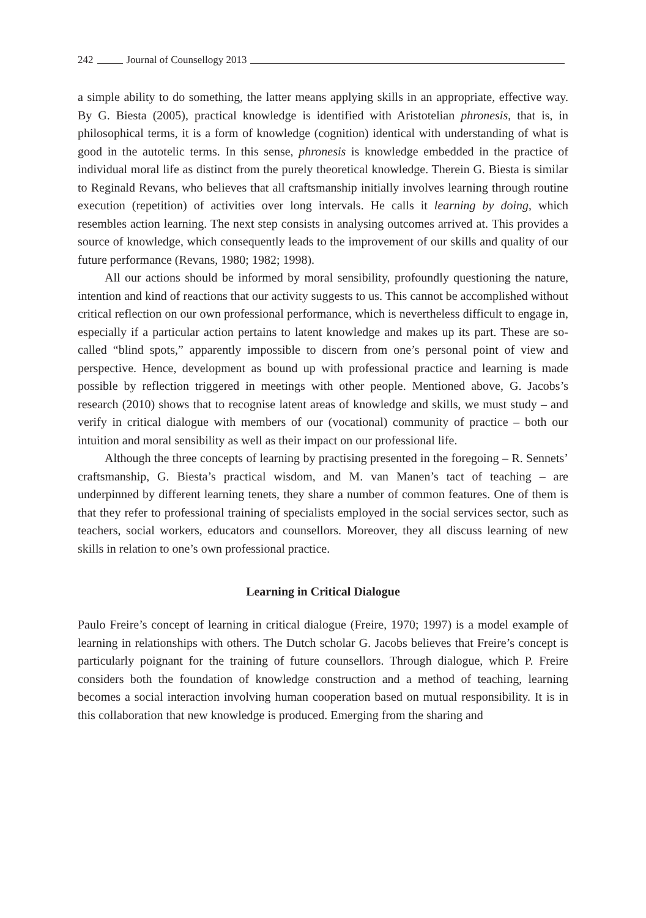242 Journal of Counsellogy 2013
a simple ability to do something, the latter means applying skills in an appropriate, effective way. By G. Biesta (2005), practical knowledge is identified with Aristotelian phronesis, that is, in philosophical terms, it is a form of knowledge (cognition) identical with understanding of what is good in the autotelic terms. In this sense, phronesis is knowledge embedded in the practice of individual moral life as distinct from the purely theoretical knowledge. Therein G. Biesta is similar to Reginald Revans, who believes that all craftsmanship initially involves learning through routine execution (repetition) of activities over long intervals. He calls it learning by doing, which resembles action learning. The next step consists in analysing outcomes arrived at. This provides a source of knowledge, which consequently leads to the improvement of our skills and quality of our future performance (Revans, 1980; 1982; 1998).
All our actions should be informed by moral sensibility, profoundly questioning the nature, intention and kind of reactions that our activity suggests to us. This cannot be accomplished without critical reflection on our own professional performance, which is nevertheless difficult to engage in, especially if a particular action pertains to latent knowledge and makes up its part. These are so-called “blind spots,” apparently impossible to discern from one’s personal point of view and perspective. Hence, development as bound up with professional practice and learning is made possible by reflection triggered in meetings with other people. Mentioned above, G. Jacobs’s research (2010) shows that to recognise latent areas of knowledge and skills, we must study – and verify in critical dialogue with members of our (vocational) community of practice – both our intuition and moral sensibility as well as their impact on our professional life.
Although the three concepts of learning by practising presented in the foregoing – R. Sennets’ craftsmanship, G. Biesta’s practical wisdom, and M. van Manen’s tact of teaching – are underpinned by different learning tenets, they share a number of common features. One of them is that they refer to professional training of specialists employed in the social services sector, such as teachers, social workers, educators and counsellors. Moreover, they all discuss learning of new skills in relation to one’s own professional practice.
Learning in Critical Dialogue
Paulo Freire’s concept of learning in critical dialogue (Freire, 1970; 1997) is a model example of learning in relationships with others. The Dutch scholar G. Jacobs believes that Freire’s concept is particularly poignant for the training of future counsellors. Through dialogue, which P. Freire considers both the foundation of knowledge construction and a method of teaching, learning becomes a social interaction involving human cooperation based on mutual responsibility. It is in this collaboration that new knowledge is produced. Emerging from the sharing and